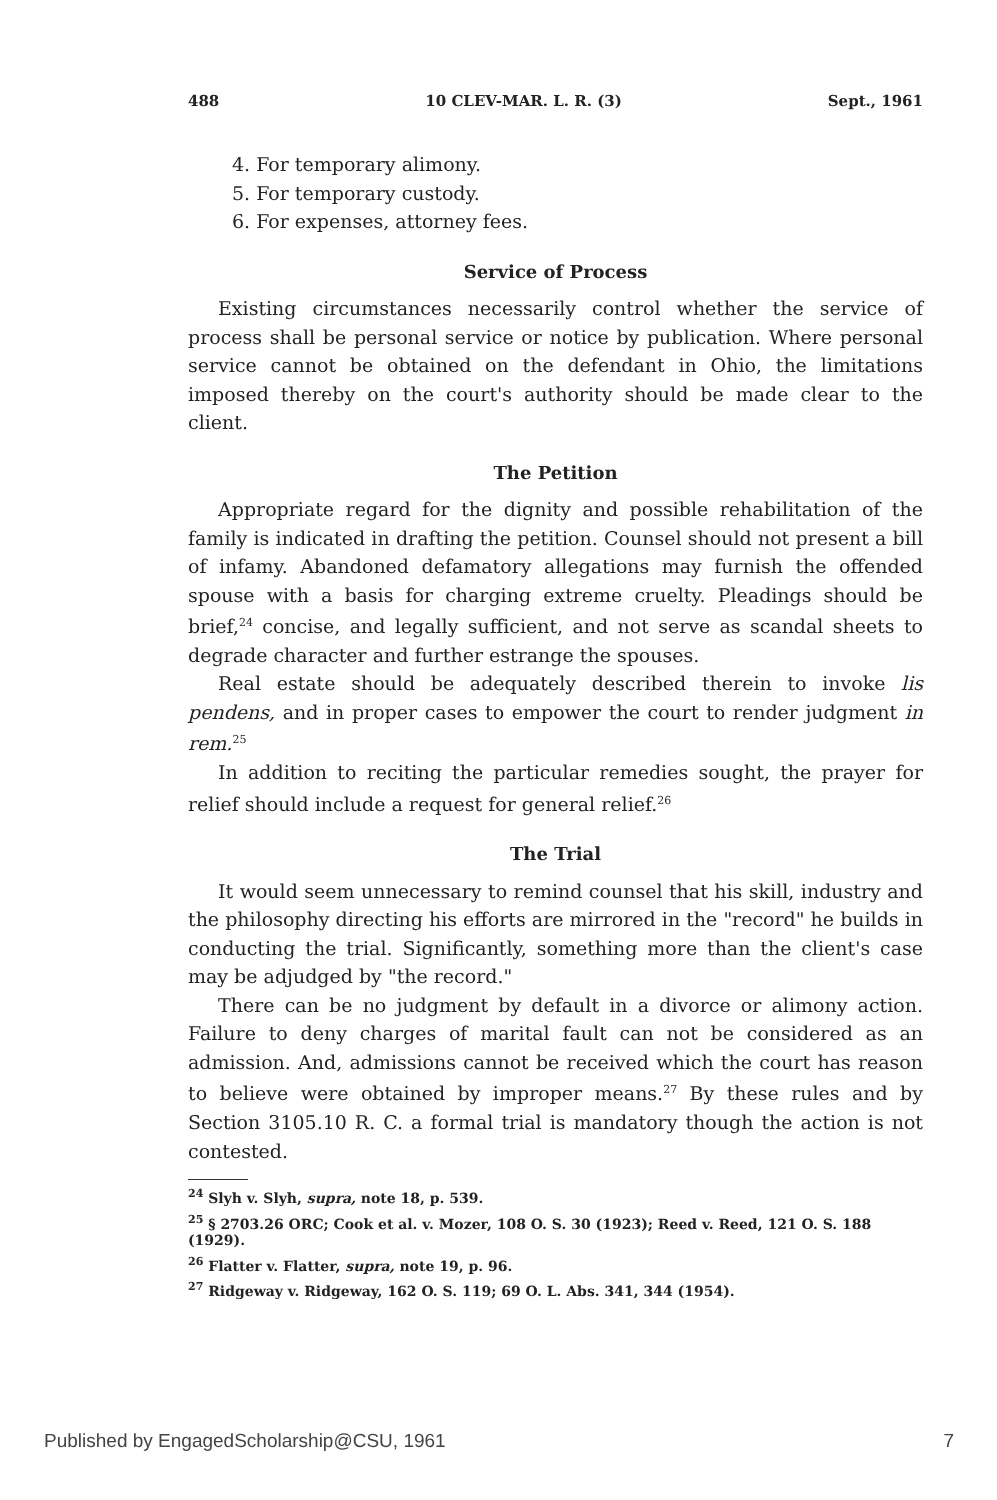488 10 CLEV-MAR. L. R. (3) Sept., 1961
4. For temporary alimony.
5. For temporary custody.
6. For expenses, attorney fees.
Service of Process
Existing circumstances necessarily control whether the service of process shall be personal service or notice by publication. Where personal service cannot be obtained on the defendant in Ohio, the limitations imposed thereby on the court's authority should be made clear to the client.
The Petition
Appropriate regard for the dignity and possible rehabilitation of the family is indicated in drafting the petition. Counsel should not present a bill of infamy. Abandoned defamatory allegations may furnish the offended spouse with a basis for charging extreme cruelty. Pleadings should be brief,<sup>24</sup> concise, and legally sufficient, and not serve as scandal sheets to degrade character and further estrange the spouses.
Real estate should be adequately described therein to invoke lis pendens, and in proper cases to empower the court to render judgment in rem.<sup>25</sup>
In addition to reciting the particular remedies sought, the prayer for relief should include a request for general relief.<sup>26</sup>
The Trial
It would seem unnecessary to remind counsel that his skill, industry and the philosophy directing his efforts are mirrored in the "record" he builds in conducting the trial. Significantly, something more than the client's case may be adjudged by "the record."
There can be no judgment by default in a divorce or alimony action. Failure to deny charges of marital fault can not be considered as an admission. And, admissions cannot be received which the court has reason to believe were obtained by improper means.<sup>27</sup> By these rules and by Section 3105.10 R. C. a formal trial is mandatory though the action is not contested.
<sup>24</sup> Slyh v. Slyh, supra, note 18, p. 539.
<sup>25</sup> § 2703.26 ORC; Cook et al. v. Mozer, 108 O. S. 30 (1923); Reed v. Reed, 121 O. S. 188 (1929).
<sup>26</sup> Flatter v. Flatter, supra, note 19, p. 96.
<sup>27</sup> Ridgeway v. Ridgeway, 162 O. S. 119; 69 O. L. Abs. 341, 344 (1954).
Published by EngagedScholarship@CSU, 1961 7